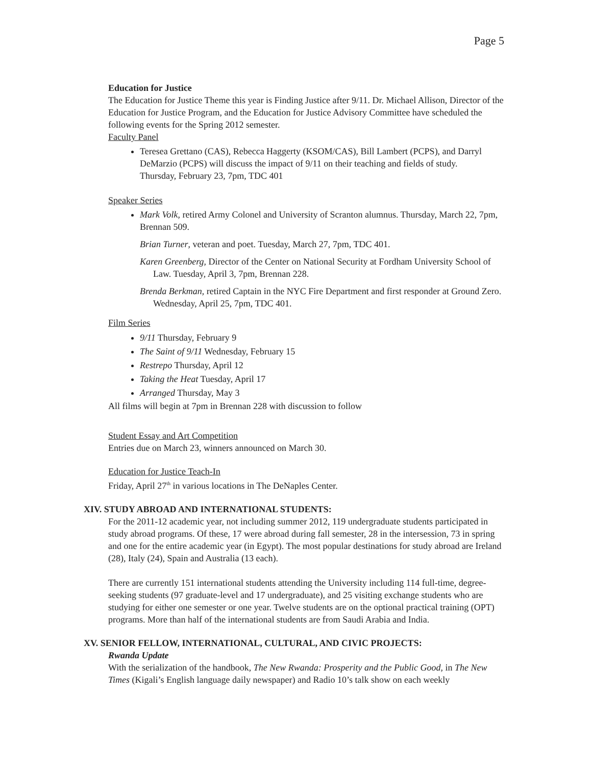Page 5
Education for Justice
The Education for Justice Theme this year is Finding Justice after 9/11. Dr. Michael Allison, Director of the Education for Justice Program, and the Education for Justice Advisory Committee have scheduled the following events for the Spring 2012 semester.
Faculty Panel
Teresea Grettano (CAS), Rebecca Haggerty (KSOM/CAS), Bill Lambert (PCPS), and Darryl DeMarzio (PCPS) will discuss the impact of 9/11 on their teaching and fields of study.
Thursday, February 23, 7pm, TDC 401
Speaker Series
Mark Volk, retired Army Colonel and University of Scranton alumnus. Thursday, March 22, 7pm, Brennan 509.
Brian Turner, veteran and poet. Tuesday, March 27, 7pm, TDC 401.
Karen Greenberg, Director of the Center on National Security at Fordham University School of Law. Tuesday, April 3, 7pm, Brennan 228.
Brenda Berkman, retired Captain in the NYC Fire Department and first responder at Ground Zero. Wednesday, April 25, 7pm, TDC 401.
Film Series
9/11 Thursday, February 9
The Saint of 9/11 Wednesday, February 15
Restrepo Thursday, April 12
Taking the Heat Tuesday, April 17
Arranged Thursday, May 3
All films will begin at 7pm in Brennan 228 with discussion to follow
Student Essay and Art Competition
Entries due on March 23, winners announced on March 30.
Education for Justice Teach-In
Friday, April 27<sup>th</sup> in various locations in The DeNaples Center.
XIV. STUDY ABROAD AND INTERNATIONAL STUDENTS:
For the 2011-12 academic year, not including summer 2012, 119 undergraduate students participated in study abroad programs. Of these, 17 were abroad during fall semester, 28 in the intersession, 73 in spring and one for the entire academic year (in Egypt). The most popular destinations for study abroad are Ireland (28), Italy (24), Spain and Australia (13 each).
There are currently 151 international students attending the University including 114 full-time, degree-seeking students (97 graduate-level and 17 undergraduate), and 25 visiting exchange students who are studying for either one semester or one year. Twelve students are on the optional practical training (OPT) programs. More than half of the international students are from Saudi Arabia and India.
XV. SENIOR FELLOW, INTERNATIONAL, CULTURAL, AND CIVIC PROJECTS:
Rwanda Update
With the serialization of the handbook, The New Rwanda: Prosperity and the Public Good, in The New Times (Kigali’s English language daily newspaper) and Radio 10’s talk show on each weekly